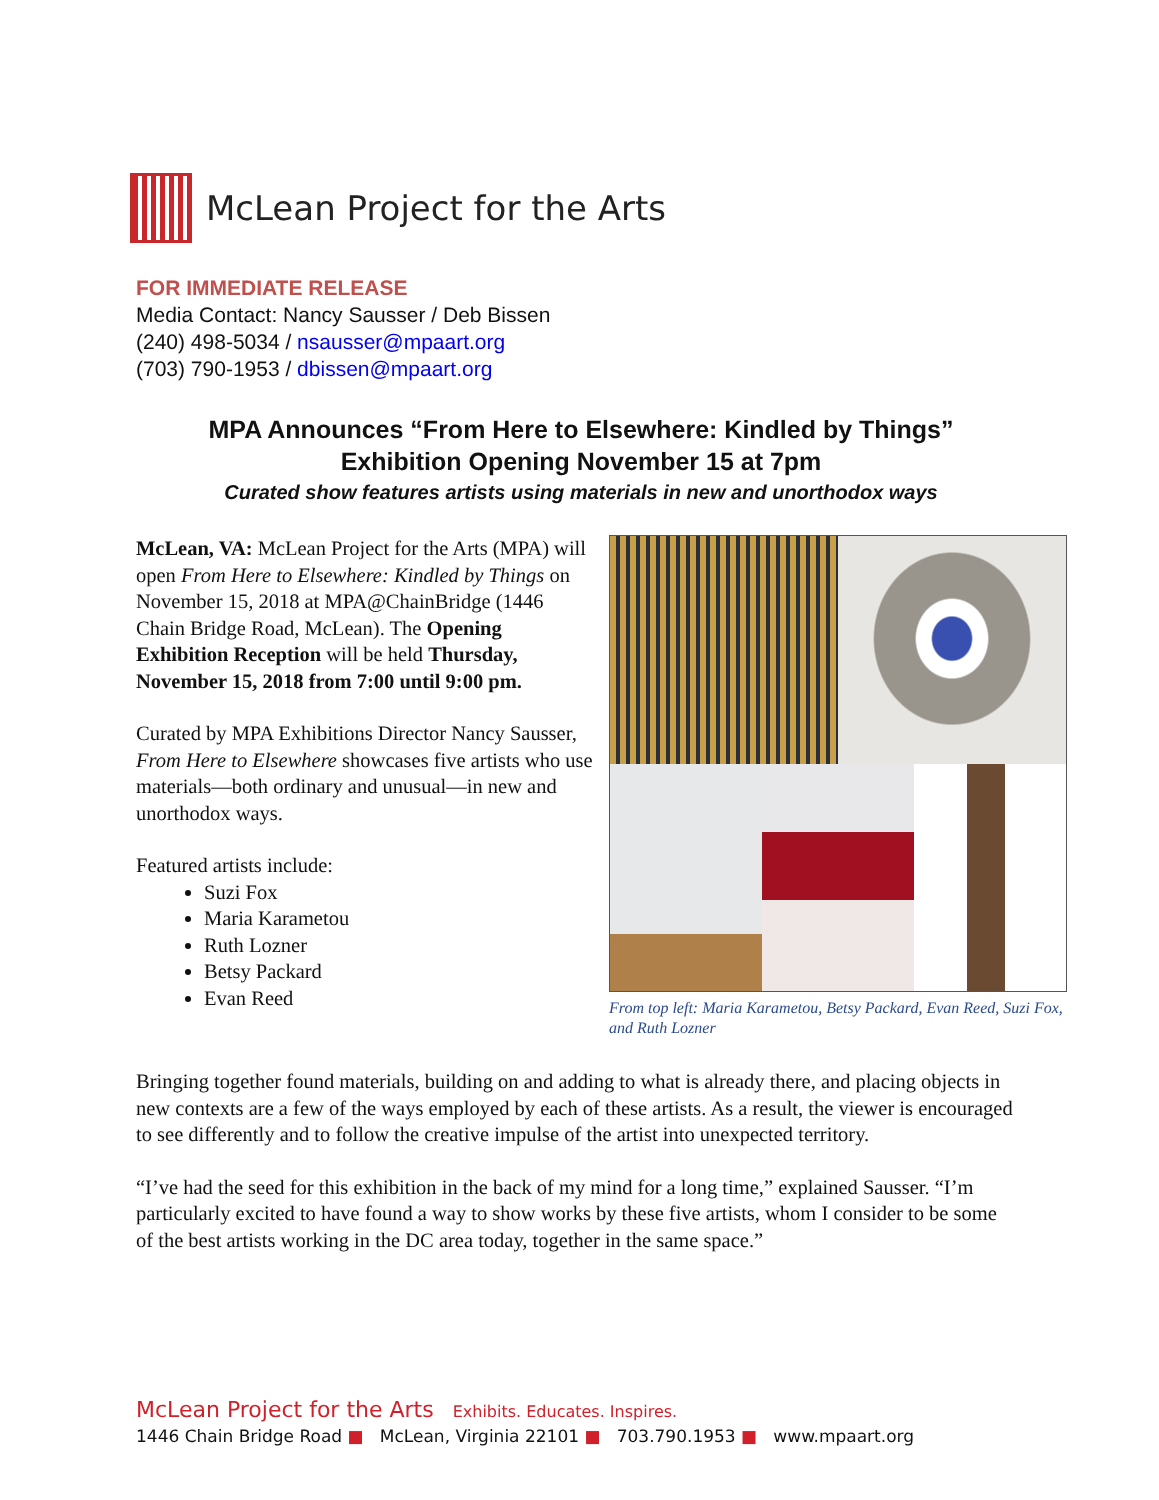McLean Project for the Arts
FOR IMMEDIATE RELEASE
Media Contact: Nancy Sausser / Deb Bissen
(240) 498-5034 / nsausser@mpaart.org
(703) 790-1953 / dbissen@mpaart.org
MPA Announces “From Here to Elsewhere: Kindled by Things”
Exhibition Opening November 15 at 7pm
Curated show features artists using materials in new and unorthodox ways
McLean, VA: McLean Project for the Arts (MPA) will open From Here to Elsewhere: Kindled by Things on November 15, 2018 at MPA@ChainBridge (1446 Chain Bridge Road, McLean). The Opening Exhibition Reception will be held Thursday, November 15, 2018 from 7:00 until 9:00 pm.
Curated by MPA Exhibitions Director Nancy Sausser, From Here to Elsewhere showcases five artists who use materials—both ordinary and unusual—in new and unorthodox ways.
Featured artists include:
Suzi Fox
Maria Karametou
Ruth Lozner
Betsy Packard
Evan Reed
From top left: Maria Karametou, Betsy Packard, Evan Reed, Suzi Fox, and Ruth Lozner
Bringing together found materials, building on and adding to what is already there, and placing objects in new contexts are a few of the ways employed by each of these artists. As a result, the viewer is encouraged to see differently and to follow the creative impulse of the artist into unexpected territory.
“I’ve had the seed for this exhibition in the back of my mind for a long time,” explained Sausser. “I’m particularly excited to have found a way to show works by these five artists, whom I consider to be some of the best artists working in the DC area today, together in the same space.”
McLean Project for the Arts Exhibits. Educates. Inspires.
1446 Chain Bridge Road ■ McLean, Virginia 22101 ■ 703.790.1953 ■ www.mpaart.org